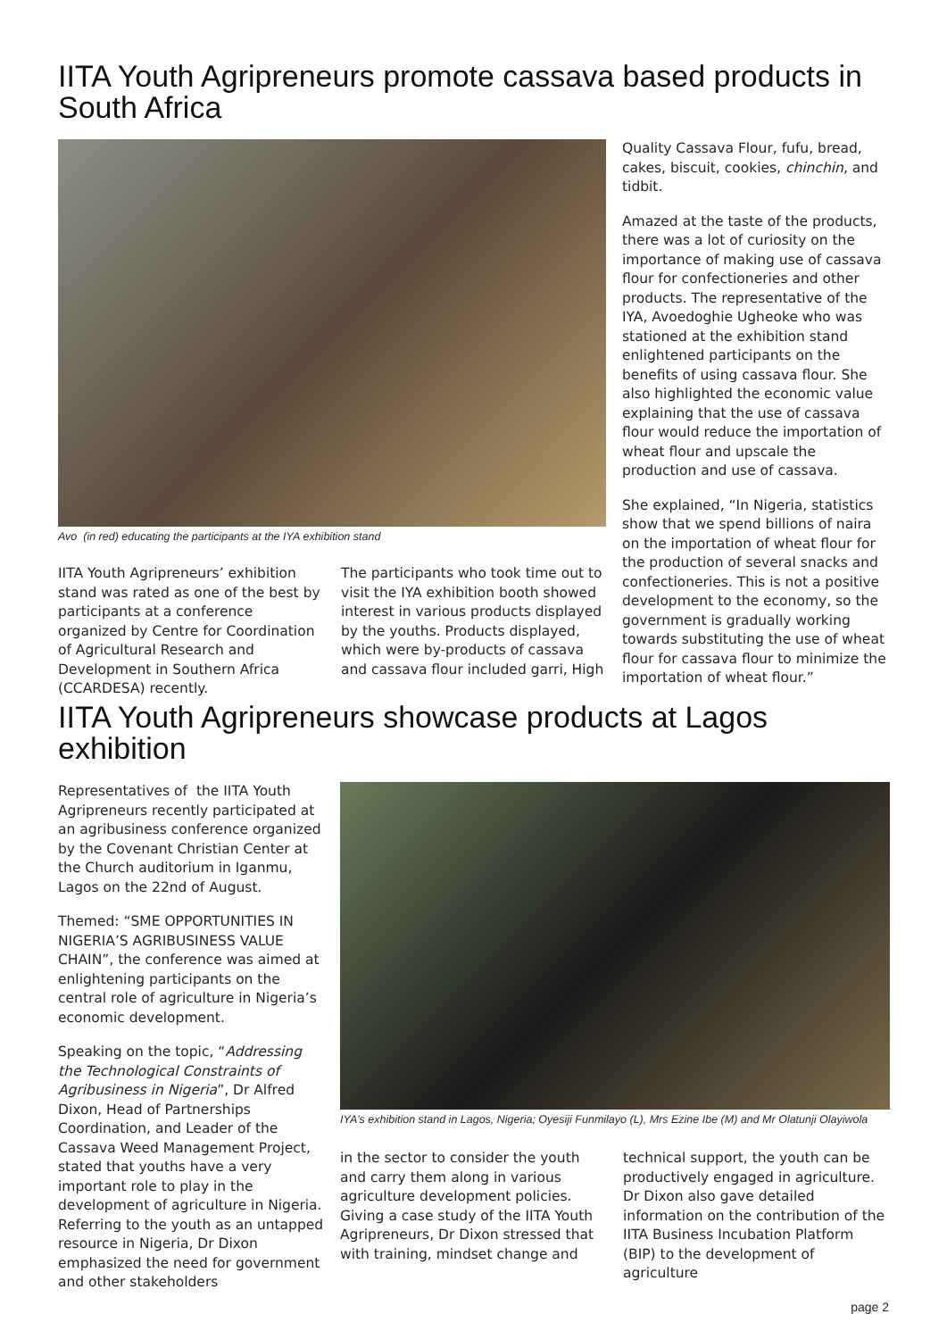IITA Youth Agripreneurs promote cassava based products in South Africa
Avo (in red) educating the participants at the IYA exhibition stand
IITA Youth Agripreneurs’ exhibition stand was rated as one of the best by participants at a conference organized by Centre for Coordination of Agricultural Research and Development in Southern Africa (CCARDESA) recently.
The participants who took time out to visit the IYA exhibition booth showed interest in various products displayed by the youths. Products displayed, which were by-products of cassava and cassava flour included garri, High
Quality Cassava Flour, fufu, bread, cakes, biscuit, cookies, chinchin, and tidbit.
Amazed at the taste of the products, there was a lot of curiosity on the importance of making use of cassava flour for confectioneries and other products. The representative of the IYA, Avoedoghie Ugheoke who was stationed at the exhibition stand enlightened participants on the benefits of using cassava flour. She also highlighted the economic value explaining that the use of cassava flour would reduce the importation of wheat flour and upscale the production and use of cassava.
She explained, “In Nigeria, statistics show that we spend billions of naira on the importation of wheat flour for the production of several snacks and confectioneries. This is not a positive development to the economy, so the government is gradually working towards substituting the use of wheat flour for cassava flour to minimize the importation of wheat flour.”
IITA Youth Agripreneurs showcase products at Lagos exhibition
Representatives of the IITA Youth Agripreneurs recently participated at an agribusiness conference organized by the Covenant Christian Center at the Church auditorium in Iganmu, Lagos on the 22nd of August.
Themed: “SME OPPORTUNITIES IN NIGERIA’S AGRIBUSINESS VALUE CHAIN”, the conference was aimed at enlightening participants on the central role of agriculture in Nigeria’s economic development.
Speaking on the topic, “Addressing the Technological Constraints of Agribusiness in Nigeria”, Dr Alfred Dixon, Head of Partnerships Coordination, and Leader of the Cassava Weed Management Project, stated that youths have a very important role to play in the development of agriculture in Nigeria. Referring to the youth as an untapped resource in Nigeria, Dr Dixon emphasized the need for government and other stakeholders
IYA’s exhibition stand in Lagos, Nigeria; Oyesiji Funmilayo (L), Mrs Ezine Ibe (M) and Mr Olatunji Olayiwola
in the sector to consider the youth and carry them along in various agriculture development policies. Giving a case study of the IITA Youth Agripreneurs, Dr Dixon stressed that with training, mindset change and
technical support, the youth can be productively engaged in agriculture. Dr Dixon also gave detailed information on the contribution of the IITA Business Incubation Platform (BIP) to the development of agriculture
page 2